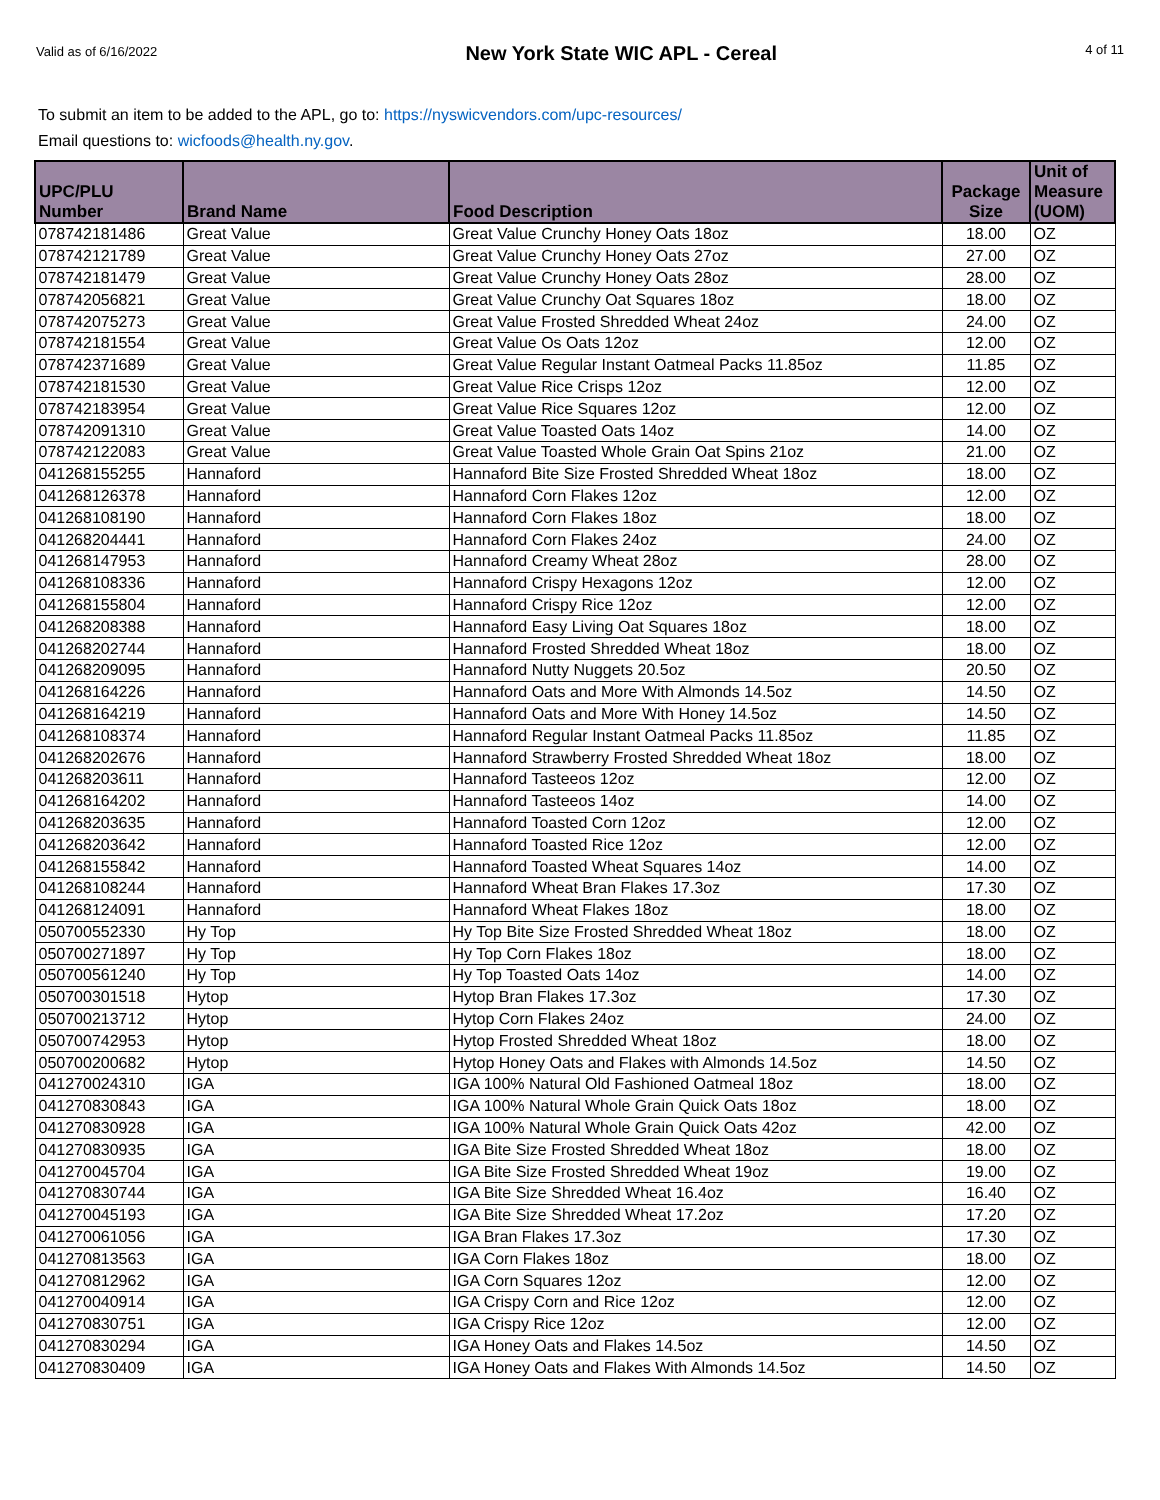Valid as of 6/16/2022 New York State WIC APL - Cereal 4 of 11
To submit an item to be added to the APL, go to: https://nyswicvendors.com/upc-resources/
Email questions to: wicfoods@health.ny.gov.
| UPC/PLU Number | Brand Name | Food Description | Package Size | Unit of Measure (UOM) |
| --- | --- | --- | --- | --- |
| 078742181486 | Great Value | Great Value Crunchy Honey Oats 18oz | 18.00 | OZ |
| 078742121789 | Great Value | Great Value Crunchy Honey Oats 27oz | 27.00 | OZ |
| 078742181479 | Great Value | Great Value Crunchy Honey Oats 28oz | 28.00 | OZ |
| 078742056821 | Great Value | Great Value Crunchy Oat Squares 18oz | 18.00 | OZ |
| 078742075273 | Great Value | Great Value Frosted Shredded Wheat 24oz | 24.00 | OZ |
| 078742181554 | Great Value | Great Value Os Oats 12oz | 12.00 | OZ |
| 078742371689 | Great Value | Great Value Regular Instant Oatmeal Packs 11.85oz | 11.85 | OZ |
| 078742181530 | Great Value | Great Value Rice Crisps 12oz | 12.00 | OZ |
| 078742183954 | Great Value | Great Value Rice Squares 12oz | 12.00 | OZ |
| 078742091310 | Great Value | Great Value Toasted Oats 14oz | 14.00 | OZ |
| 078742122083 | Great Value | Great Value Toasted Whole Grain Oat Spins 21oz | 21.00 | OZ |
| 041268155255 | Hannaford | Hannaford Bite Size Frosted Shredded Wheat 18oz | 18.00 | OZ |
| 041268126378 | Hannaford | Hannaford Corn Flakes 12oz | 12.00 | OZ |
| 041268108190 | Hannaford | Hannaford Corn Flakes 18oz | 18.00 | OZ |
| 041268204441 | Hannaford | Hannaford Corn Flakes 24oz | 24.00 | OZ |
| 041268147953 | Hannaford | Hannaford Creamy Wheat 28oz | 28.00 | OZ |
| 041268108336 | Hannaford | Hannaford Crispy Hexagons 12oz | 12.00 | OZ |
| 041268155804 | Hannaford | Hannaford Crispy Rice 12oz | 12.00 | OZ |
| 041268208388 | Hannaford | Hannaford Easy Living Oat Squares 18oz | 18.00 | OZ |
| 041268202744 | Hannaford | Hannaford Frosted Shredded Wheat 18oz | 18.00 | OZ |
| 041268209095 | Hannaford | Hannaford Nutty Nuggets 20.5oz | 20.50 | OZ |
| 041268164226 | Hannaford | Hannaford Oats and More With Almonds 14.5oz | 14.50 | OZ |
| 041268164219 | Hannaford | Hannaford Oats and More With Honey 14.5oz | 14.50 | OZ |
| 041268108374 | Hannaford | Hannaford Regular Instant Oatmeal Packs 11.85oz | 11.85 | OZ |
| 041268202676 | Hannaford | Hannaford Strawberry Frosted Shredded Wheat 18oz | 18.00 | OZ |
| 041268203611 | Hannaford | Hannaford Tasteeos 12oz | 12.00 | OZ |
| 041268164202 | Hannaford | Hannaford Tasteeos 14oz | 14.00 | OZ |
| 041268203635 | Hannaford | Hannaford Toasted Corn 12oz | 12.00 | OZ |
| 041268203642 | Hannaford | Hannaford Toasted Rice 12oz | 12.00 | OZ |
| 041268155842 | Hannaford | Hannaford Toasted Wheat Squares 14oz | 14.00 | OZ |
| 041268108244 | Hannaford | Hannaford Wheat Bran Flakes 17.3oz | 17.30 | OZ |
| 041268124091 | Hannaford | Hannaford Wheat Flakes 18oz | 18.00 | OZ |
| 050700552330 | Hy Top | Hy Top Bite Size Frosted Shredded Wheat 18oz | 18.00 | OZ |
| 050700271897 | Hy Top | Hy Top Corn Flakes 18oz | 18.00 | OZ |
| 050700561240 | Hy Top | Hy Top Toasted Oats 14oz | 14.00 | OZ |
| 050700301518 | Hytop | Hytop Bran Flakes 17.3oz | 17.30 | OZ |
| 050700213712 | Hytop | Hytop Corn Flakes 24oz | 24.00 | OZ |
| 050700742953 | Hytop | Hytop Frosted Shredded Wheat 18oz | 18.00 | OZ |
| 050700200682 | Hytop | Hytop Honey Oats and Flakes with Almonds 14.5oz | 14.50 | OZ |
| 041270024310 | IGA | IGA 100% Natural Old Fashioned Oatmeal 18oz | 18.00 | OZ |
| 041270830843 | IGA | IGA 100% Natural Whole Grain Quick Oats 18oz | 18.00 | OZ |
| 041270830928 | IGA | IGA 100% Natural Whole Grain Quick Oats 42oz | 42.00 | OZ |
| 041270830935 | IGA | IGA Bite Size Frosted Shredded Wheat 18oz | 18.00 | OZ |
| 041270045704 | IGA | IGA Bite Size Frosted Shredded Wheat 19oz | 19.00 | OZ |
| 041270830744 | IGA | IGA Bite Size Shredded Wheat 16.4oz | 16.40 | OZ |
| 041270045193 | IGA | IGA Bite Size Shredded Wheat 17.2oz | 17.20 | OZ |
| 041270061056 | IGA | IGA Bran Flakes 17.3oz | 17.30 | OZ |
| 041270813563 | IGA | IGA Corn Flakes 18oz | 18.00 | OZ |
| 041270812962 | IGA | IGA Corn Squares 12oz | 12.00 | OZ |
| 041270040914 | IGA | IGA Crispy Corn and Rice 12oz | 12.00 | OZ |
| 041270830751 | IGA | IGA Crispy Rice 12oz | 12.00 | OZ |
| 041270830294 | IGA | IGA Honey Oats and Flakes 14.5oz | 14.50 | OZ |
| 041270830409 | IGA | IGA Honey Oats and Flakes With Almonds 14.5oz | 14.50 | OZ |